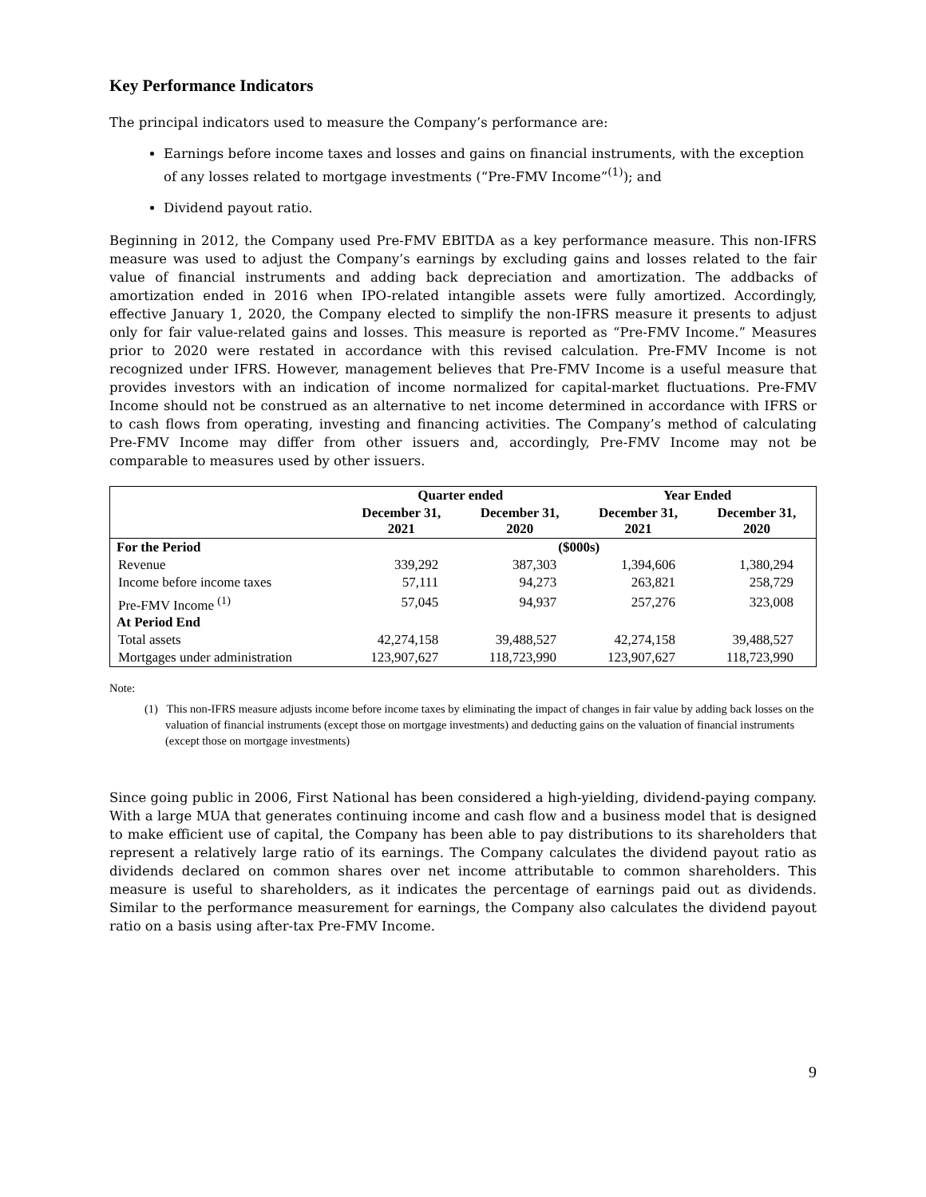Key Performance Indicators
The principal indicators used to measure the Company’s performance are:
Earnings before income taxes and losses and gains on financial instruments, with the exception of any losses related to mortgage investments (“Pre-FMV Income”<sup>(1)</sup>); and
Dividend payout ratio.
Beginning in 2012, the Company used Pre-FMV EBITDA as a key performance measure. This non-IFRS measure was used to adjust the Company’s earnings by excluding gains and losses related to the fair value of financial instruments and adding back depreciation and amortization. The addbacks of amortization ended in 2016 when IPO-related intangible assets were fully amortized. Accordingly, effective January 1, 2020, the Company elected to simplify the non-IFRS measure it presents to adjust only for fair value-related gains and losses. This measure is reported as “Pre-FMV Income.” Measures prior to 2020 were restated in accordance with this revised calculation. Pre-FMV Income is not recognized under IFRS. However, management believes that Pre-FMV Income is a useful measure that provides investors with an indication of income normalized for capital-market fluctuations. Pre-FMV Income should not be construed as an alternative to net income determined in accordance with IFRS or to cash flows from operating, investing and financing activities. The Company’s method of calculating Pre-FMV Income may differ from other issuers and, accordingly, Pre-FMV Income may not be comparable to measures used by other issuers.
| | Quarter ended | | Year Ended | |
| --- | --- | --- | --- | --- |
| | December 31, 2021 | December 31, 2020 | December 31, 2021 | December 31, 2020 |
| For the Period | ($000s) | | | |
| Revenue | 339,292 | 387,303 | 1,394,606 | 1,380,294 |
| Income before income taxes | 57,111 | 94,273 | 263,821 | 258,729 |
| Pre-FMV Income <sup>(1)</sup> | 57,045 | 94,937 | 257,276 | 323,008 |
| At Period End | | | | |
| Total assets | 42,274,158 | 39,488,527 | 42,274,158 | 39,488,527 |
| Mortgages under administration | 123,907,627 | 118,723,990 | 123,907,627 | 118,723,990 |
Note:
(1) This non-IFRS measure adjusts income before income taxes by eliminating the impact of changes in fair value by adding back losses on the valuation of financial instruments (except those on mortgage investments) and deducting gains on the valuation of financial instruments (except those on mortgage investments)
Since going public in 2006, First National has been considered a high-yielding, dividend-paying company. With a large MUA that generates continuing income and cash flow and a business model that is designed to make efficient use of capital, the Company has been able to pay distributions to its shareholders that represent a relatively large ratio of its earnings. The Company calculates the dividend payout ratio as dividends declared on common shares over net income attributable to common shareholders. This measure is useful to shareholders, as it indicates the percentage of earnings paid out as dividends. Similar to the performance measurement for earnings, the Company also calculates the dividend payout ratio on a basis using after-tax Pre-FMV Income.
9